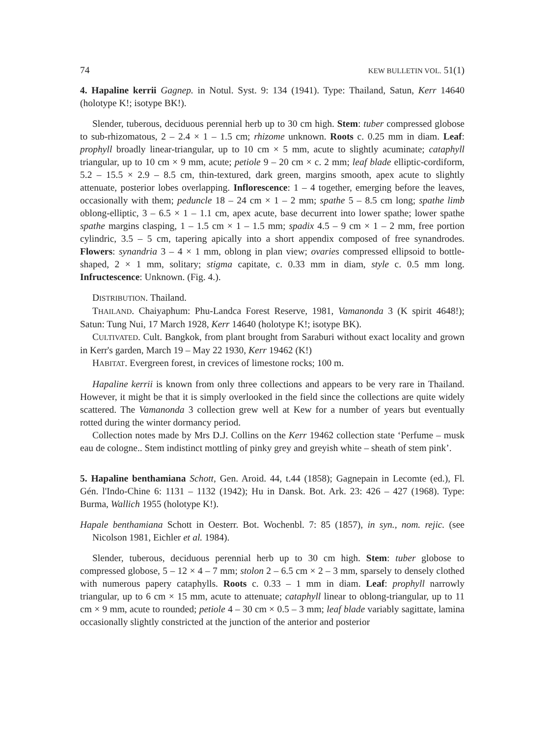74 KEW BULLETIN VOL. 51(1)
4. Hapaline kerrii Gagnep. in Notul. Syst. 9: 134 (1941). Type: Thailand, Satun, Kerr 14640 (holotype K!; isotype BK!).
Slender, tuberous, deciduous perennial herb up to 30 cm high. Stem: tuber compressed globose to sub-rhizomatous, 2 – 2.4 × 1 – 1.5 cm; rhizome unknown. Roots c. 0.25 mm in diam. Leaf: prophyll broadly linear-triangular, up to 10 cm × 5 mm, acute to slightly acuminate; cataphyll triangular, up to 10 cm × 9 mm, acute; petiole 9 – 20 cm × c. 2 mm; leaf blade elliptic-cordiform, 5.2 – 15.5 × 2.9 – 8.5 cm, thin-textured, dark green, margins smooth, apex acute to slightly attenuate, posterior lobes overlapping. Inflorescence: 1 – 4 together, emerging before the leaves, occasionally with them; peduncle 18 – 24 cm × 1 – 2 mm; spathe 5 – 8.5 cm long; spathe limb oblong-elliptic, 3 – 6.5 × 1 – 1.1 cm, apex acute, base decurrent into lower spathe; lower spathe spathe margins clasping, 1 – 1.5 cm × 1 – 1.5 mm; spadix 4.5 – 9 cm × 1 – 2 mm, free portion cylindric, 3.5 – 5 cm, tapering apically into a short appendix composed of free synandrodes. Flowers: synandria 3 – 4 × 1 mm, oblong in plan view; ovaries compressed ellipsoid to bottle-shaped, 2 × 1 mm, solitary; stigma capitate, c. 0.33 mm in diam, style c. 0.5 mm long. Infructescence: Unknown. (Fig. 4.).
DISTRIBUTION. Thailand.
THAILAND. Chaiyaphum: Phu-Landca Forest Reserve, 1981, Vamanonda 3 (K spirit 4648!); Satun: Tung Nui, 17 March 1928, Kerr 14640 (holotype K!; isotype BK).
CULTIVATED. Cult. Bangkok, from plant brought from Saraburi without exact locality and grown in Kerr's garden, March 19 – May 22 1930, Kerr 19462 (K!)
HABITAT. Evergreen forest, in crevices of limestone rocks; 100 m.
Hapaline kerrii is known from only three collections and appears to be very rare in Thailand. However, it might be that it is simply overlooked in the field since the collections are quite widely scattered. The Vamanonda 3 collection grew well at Kew for a number of years but eventually rotted during the winter dormancy period.
Collection notes made by Mrs D.J. Collins on the Kerr 19462 collection state ‘Perfume – musk eau de cologne.. Stem indistinct mottling of pinky grey and greyish white – sheath of stem pink’.
5. Hapaline benthamiana Schott, Gen. Aroid. 44, t.44 (1858); Gagnepain in Lecomte (ed.), Fl. Gén. l'Indo-Chine 6: 1131 – 1132 (1942); Hu in Dansk. Bot. Ark. 23: 426 – 427 (1968). Type: Burma, Wallich 1955 (holotype K!).
Hapale benthamiana Schott in Oesterr. Bot. Wochenbl. 7: 85 (1857), in syn., nom. rejic. (see Nicolson 1981, Eichler et al. 1984).
Slender, tuberous, deciduous perennial herb up to 30 cm high. Stem: tuber globose to compressed globose, 5 – 12 × 4 – 7 mm; stolon 2 – 6.5 cm × 2 – 3 mm, sparsely to densely clothed with numerous papery cataphylls. Roots c. 0.33 – 1 mm in diam. Leaf: prophyll narrowly triangular, up to 6 cm × 15 mm, acute to attenuate; cataphyll linear to oblong-triangular, up to 11 cm × 9 mm, acute to rounded; petiole 4 – 30 cm × 0.5 – 3 mm; leaf blade variably sagittate, lamina occasionally slightly constricted at the junction of the anterior and posterior